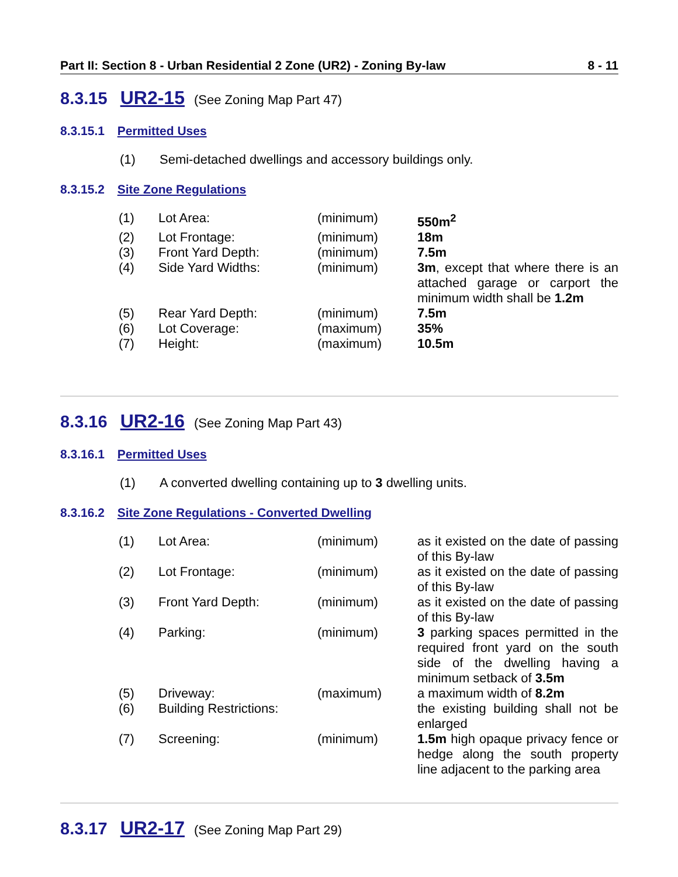Part II: Section 8 - Urban Residential 2 Zone (UR2) - Zoning By-law 8 - 11
8.3.15 UR2-15 (See Zoning Map Part 47)
8.3.15.1 Permitted Uses
(1) Semi-detached dwellings and accessory buildings only.
8.3.15.2 Site Zone Regulations
| (1) | Lot Area: | (minimum) | 550m<sup>2</sup> |
| (2) | Lot Frontage: | (minimum) | 18m |
| (3) | Front Yard Depth: | (minimum) | 7.5m |
| (4) | Side Yard Widths: | (minimum) | 3m , except that where there is an attached garage or carport the minimum width shall be 1.2m |
| (5) | Rear Yard Depth: | (minimum) | 7.5m |
| (6) | Lot Coverage: | (maximum) | 35% |
| (7) | Height: | (maximum) | 10.5m |
8.3.16 UR2-16 (See Zoning Map Part 43)
8.3.16.1 Permitted Uses
(1) A converted dwelling containing up to 3 dwelling units.
8.3.16.2 Site Zone Regulations - Converted Dwelling
| (1) | Lot Area: | (minimum) | as it existed on the date of passing of this By-law |
| (2) | Lot Frontage: | (minimum) | as it existed on the date of passing of this By-law |
| (3) | Front Yard Depth: | (minimum) | as it existed on the date of passing of this By-law |
| (4) | Parking: | (minimum) | 3 parking spaces permitted in the required front yard on the south side of the dwelling having a minimum setback of 3.5m |
| (5) | Driveway: | (maximum) | a maximum width of 8.2m |
| (6) | Building Restrictions: | | the existing building shall not be enlarged |
| (7) | Screening: | (minimum) | 1.5m high opaque privacy fence or hedge along the south property line adjacent to the parking area |
8.3.17 UR2-17 (See Zoning Map Part 29)